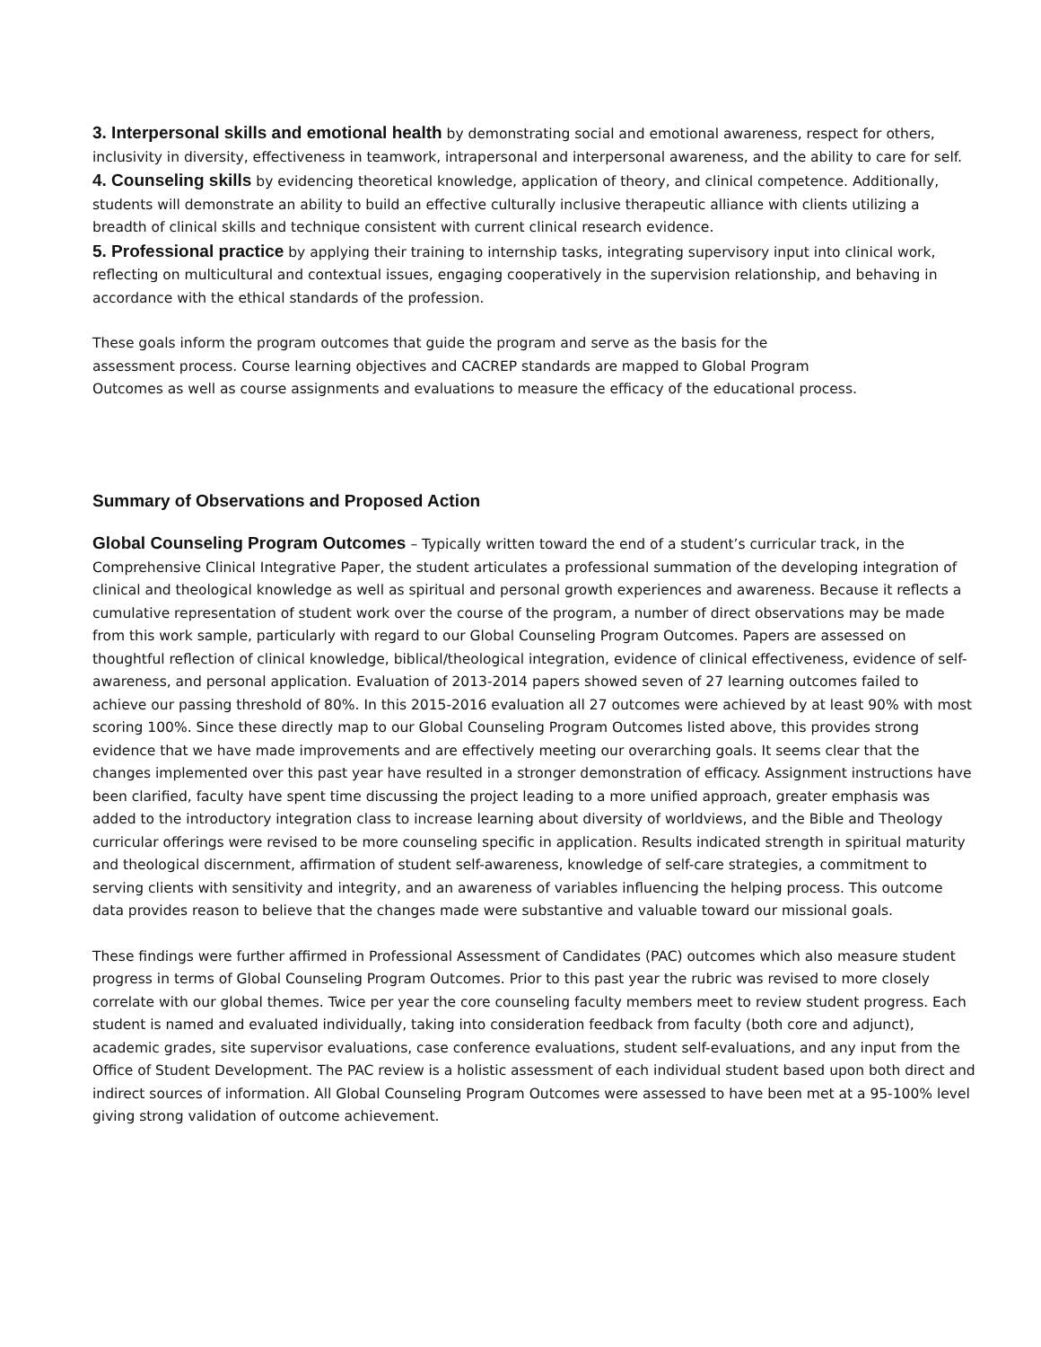3. Interpersonal skills and emotional health by demonstrating social and emotional awareness, respect for others, inclusivity in diversity, effectiveness in teamwork, intrapersonal and interpersonal awareness, and the ability to care for self.
4. Counseling skills by evidencing theoretical knowledge, application of theory, and clinical competence. Additionally, students will demonstrate an ability to build an effective culturally inclusive therapeutic alliance with clients utilizing a breadth of clinical skills and technique consistent with current clinical research evidence.
5. Professional practice by applying their training to internship tasks, integrating supervisory input into clinical work, reflecting on multicultural and contextual issues, engaging cooperatively in the supervision relationship, and behaving in accordance with the ethical standards of the profession.
These goals inform the program outcomes that guide the program and serve as the basis for the
assessment process. Course learning objectives and CACREP standards are mapped to Global Program
Outcomes as well as course assignments and evaluations to measure the efficacy of the educational process.
Summary of Observations and Proposed Action
Global Counseling Program Outcomes – Typically written toward the end of a student’s curricular track, in the Comprehensive Clinical Integrative Paper, the student articulates a professional summation of the developing integration of clinical and theological knowledge as well as spiritual and personal growth experiences and awareness. Because it reflects a cumulative representation of student work over the course of the program, a number of direct observations may be made from this work sample, particularly with regard to our Global Counseling Program Outcomes. Papers are assessed on thoughtful reflection of clinical knowledge, biblical/theological integration, evidence of clinical effectiveness, evidence of self-awareness, and personal application. Evaluation of 2013-2014 papers showed seven of 27 learning outcomes failed to achieve our passing threshold of 80%. In this 2015-2016 evaluation all 27 outcomes were achieved by at least 90% with most scoring 100%. Since these directly map to our Global Counseling Program Outcomes listed above, this provides strong evidence that we have made improvements and are effectively meeting our overarching goals. It seems clear that the changes implemented over this past year have resulted in a stronger demonstration of efficacy. Assignment instructions have been clarified, faculty have spent time discussing the project leading to a more unified approach, greater emphasis was added to the introductory integration class to increase learning about diversity of worldviews, and the Bible and Theology curricular offerings were revised to be more counseling specific in application. Results indicated strength in spiritual maturity and theological discernment, affirmation of student self-awareness, knowledge of self-care strategies, a commitment to serving clients with sensitivity and integrity, and an awareness of variables influencing the helping process. This outcome data provides reason to believe that the changes made were substantive and valuable toward our missional goals.
These findings were further affirmed in Professional Assessment of Candidates (PAC) outcomes which also measure student progress in terms of Global Counseling Program Outcomes. Prior to this past year the rubric was revised to more closely correlate with our global themes. Twice per year the core counseling faculty members meet to review student progress. Each student is named and evaluated individually, taking into consideration feedback from faculty (both core and adjunct), academic grades, site supervisor evaluations, case conference evaluations, student self-evaluations, and any input from the Office of Student Development. The PAC review is a holistic assessment of each individual student based upon both direct and indirect sources of information. All Global Counseling Program Outcomes were assessed to have been met at a 95-100% level giving strong validation of outcome achievement.